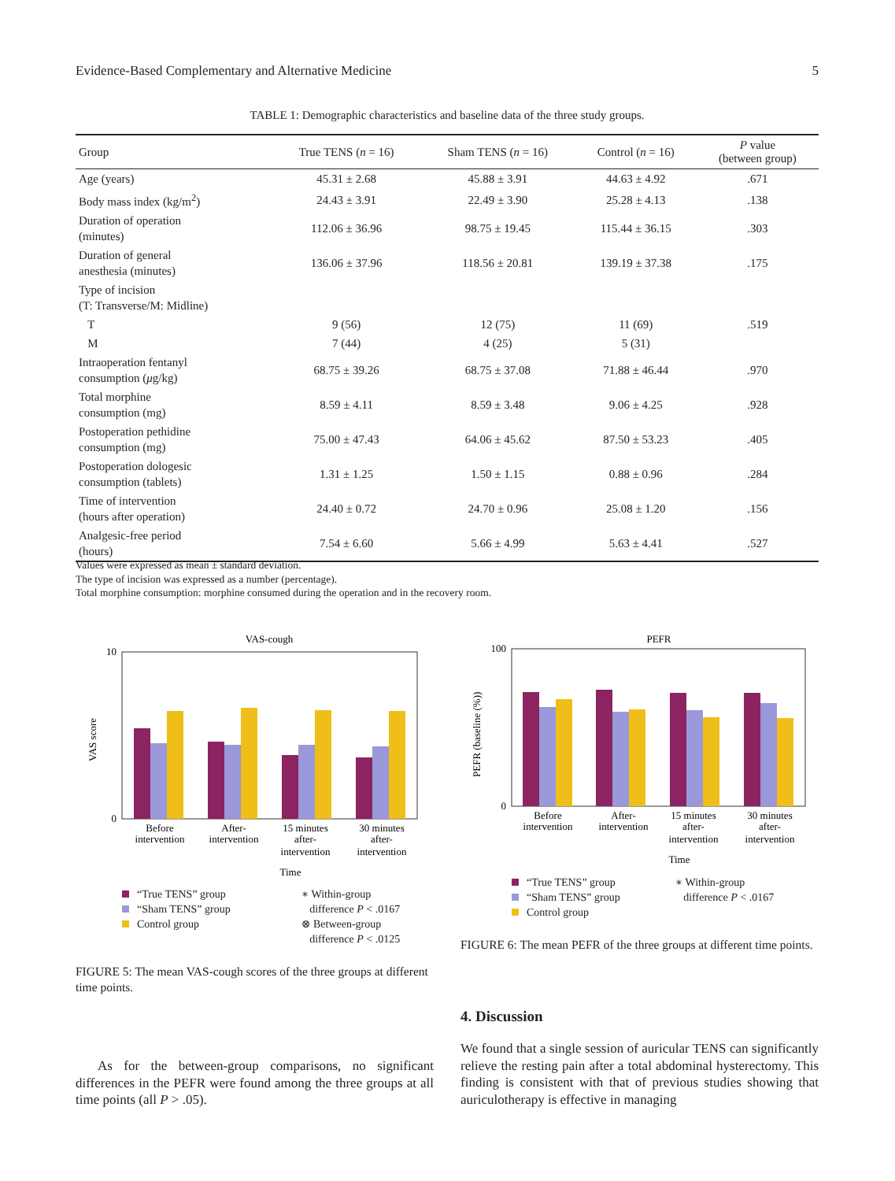Evidence-Based Complementary and Alternative Medicine 5
TABLE 1: Demographic characteristics and baseline data of the three study groups.
| Group | True TENS ( n = 16) | Sham TENS ( n = 16) | Control ( n = 16) | P value (between group) |
| --- | --- | --- | --- | --- |
| Age (years) | 45.31 ± 2.68 | 45.88 ± 3.91 | 44.63 ± 4.92 | .671 |
| Body mass index (kg/m<sup>2</sup>) | 24.43 ± 3.91 | 22.49 ± 3.90 | 25.28 ± 4.13 | .138 |
| Duration of operation (minutes) | 112.06 ± 36.96 | 98.75 ± 19.45 | 115.44 ± 36.15 | .303 |
| Duration of general anesthesia (minutes) | 136.06 ± 37.96 | 118.56 ± 20.81 | 139.19 ± 37.38 | .175 |
| Type of incision (T: Transverse/M: Midline) | | | | |
| T | 9 (56) | 12 (75) | 11 (69) | .519 |
| M | 7 (44) | 4 (25) | 5 (31) | |
| Intraoperation fentanyl consumption ( μ g/kg) | 68.75 ± 39.26 | 68.75 ± 37.08 | 71.88 ± 46.44 | .970 |
| Total morphine consumption (mg) | 8.59 ± 4.11 | 8.59 ± 3.48 | 9.06 ± 4.25 | .928 |
| Postoperation pethidine consumption (mg) | 75.00 ± 47.43 | 64.06 ± 45.62 | 87.50 ± 53.23 | .405 |
| Postoperation dologesic consumption (tablets) | 1.31 ± 1.25 | 1.50 ± 1.15 | 0.88 ± 0.96 | .284 |
| Time of intervention (hours after operation) | 24.40 ± 0.72 | 24.70 ± 0.96 | 25.08 ± 1.20 | .156 |
| Analgesic-free period (hours) | 7.54 ± 6.60 | 5.66 ± 4.99 | 5.63 ± 4.41 | .527 |
Values were expressed as mean ± standard deviation.
The type of incision was expressed as a number (percentage).
Total morphine consumption: morphine consumed during the operation and in the recovery room.
VAS-cough
10
0
VAS score
Before
intervention
After-
intervention
15 minutes
after-
intervention
30 minutes
after-
intervention
Time
“True TENS” group
“Sham TENS” group
Control group
∗ Within-group
difference P < .0167
⊗ Between-group
difference P < .0125
FIGURE 5: The mean VAS-cough scores of the three groups at different time points.
PEFR
100
0
PEFR (baseline (%))
Before
intervention
After-
intervention
15 minutes
after-
intervention
30 minutes
after-
intervention
Time
“True TENS” group
“Sham TENS” group
Control group
∗ Within-group
difference P < .0167
FIGURE 6: The mean PEFR of the three groups at different time points.
4. Discussion
As for the between-group comparisons, no significant differences in the PEFR were found among the three groups at all time points (all P > .05).
We found that a single session of auricular TENS can significantly relieve the resting pain after a total abdominal hysterectomy. This finding is consistent with that of previous studies showing that auriculotherapy is effective in managing